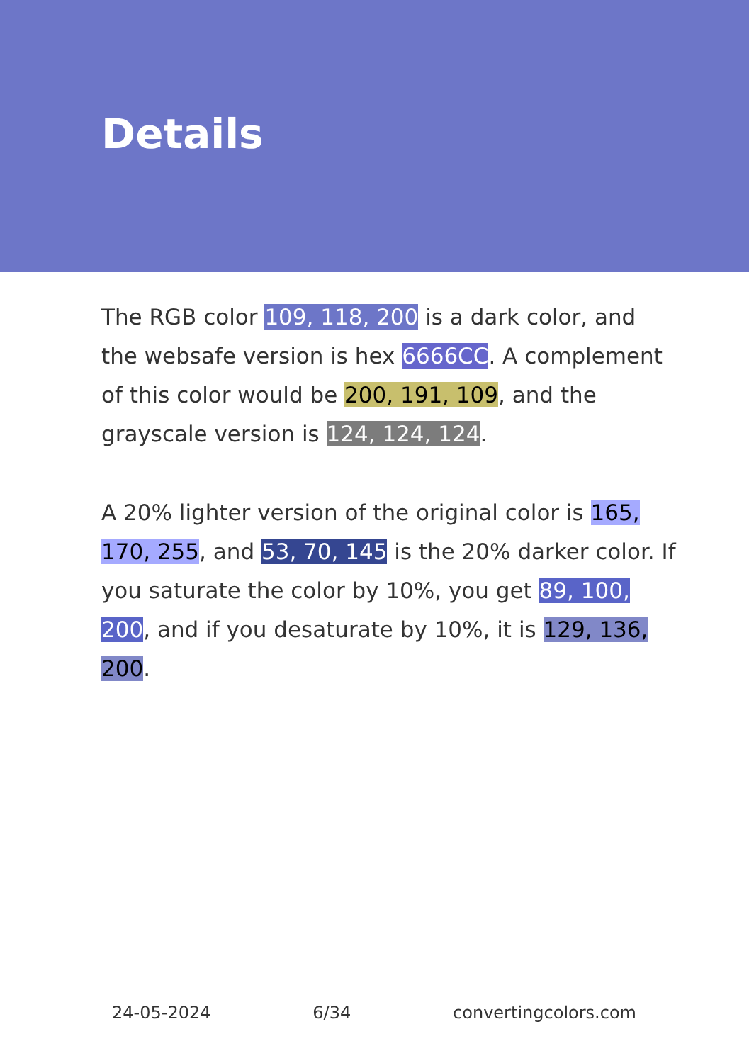Details
The RGB color 109, 118, 200 is a dark color, and the websafe version is hex 6666CC. A complement of this color would be 200, 191, 109, and the grayscale version is 124, 124, 124.
A 20% lighter version of the original color is 165, 170, 255, and 53, 70, 145 is the 20% darker color. If you saturate the color by 10%, you get 89, 100, 200, and if you desaturate by 10%, it is 129, 136, 200.
24-05-2024 6/34 convertingcolors.com